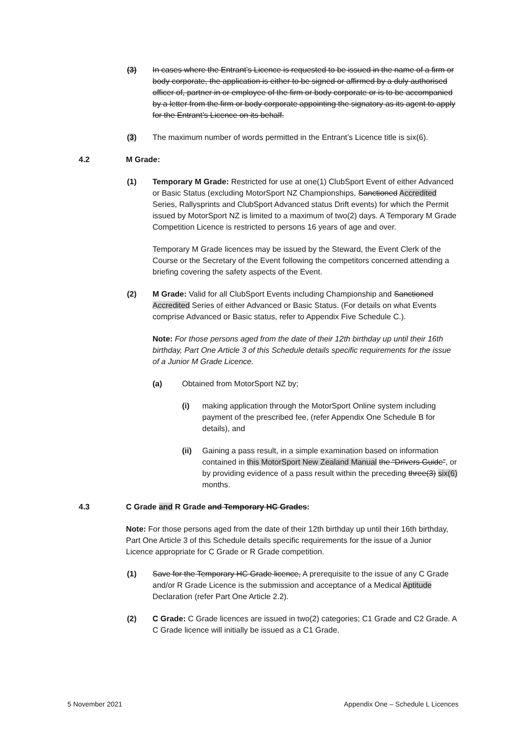(3) In cases where the Entrant’s Licence is requested to be issued in the name of a firm or body corporate, the application is either to be signed or affirmed by a duly authorised officer of, partner in or employee of the firm or body corporate or is to be accompanied by a letter from the firm or body corporate appointing the signatory as its agent to apply for the Entrant’s Licence on its behalf.
(3) The maximum number of words permitted in the Entrant’s Licence title is six(6).
4.2 M Grade:
(1) Temporary M Grade: Restricted for use at one(1) ClubSport Event of either Advanced or Basic Status (excluding MotorSport NZ Championships, Sanctioned Accredited Series, Rallysprints and ClubSport Advanced status Drift events) for which the Permit issued by MotorSport NZ is limited to a maximum of two(2) days. A Temporary M Grade Competition Licence is restricted to persons 16 years of age and over.
Temporary M Grade licences may be issued by the Steward, the Event Clerk of the Course or the Secretary of the Event following the competitors concerned attending a briefing covering the safety aspects of the Event.
(2) M Grade: Valid for all ClubSport Events including Championship and Sanctioned Accredited Series of either Advanced or Basic Status. (For details on what Events comprise Advanced or Basic status, refer to Appendix Five Schedule C.).
Note: For those persons aged from the date of their 12th birthday up until their 16th birthday, Part One Article 3 of this Schedule details specific requirements for the issue of a Junior M Grade Licence.
(a) Obtained from MotorSport NZ by;
(i) making application through the MotorSport Online system including payment of the prescribed fee, (refer Appendix One Schedule B for details), and
(ii) Gaining a pass result, in a simple examination based on information contained in this MotorSport New Zealand Manual the “Drivers Guide”, or by providing evidence of a pass result within the preceding three(3) six(6) months.
4.3 C Grade and R Grade and Temporary HC Grades:
Note: For those persons aged from the date of their 12th birthday up until their 16th birthday, Part One Article 3 of this Schedule details specific requirements for the issue of a Junior Licence appropriate for C Grade or R Grade competition.
(1) Save for the Temporary HC Grade licence, A prerequisite to the issue of any C Grade and/or R Grade Licence is the submission and acceptance of a Medical Aptitude Declaration (refer Part One Article 2.2).
(2) C Grade: C Grade licences are issued in two(2) categories; C1 Grade and C2 Grade. A C Grade licence will initially be issued as a C1 Grade.
5 November 2021 Appendix One – Schedule L Licences